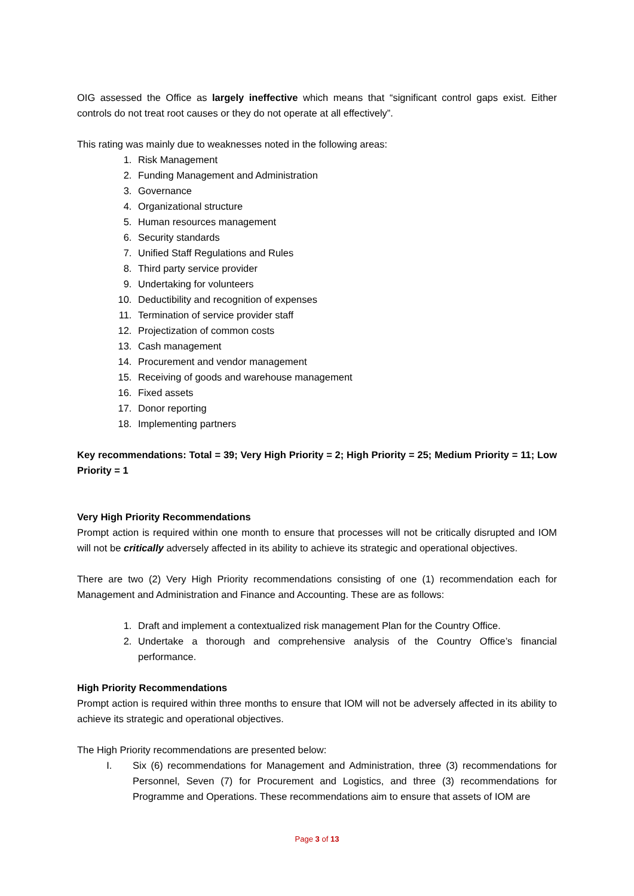OIG assessed the Office as largely ineffective which means that “significant control gaps exist. Either controls do not treat root causes or they do not operate at all effectively”.
This rating was mainly due to weaknesses noted in the following areas:
1. Risk Management
2. Funding Management and Administration
3. Governance
4. Organizational structure
5. Human resources management
6. Security standards
7. Unified Staff Regulations and Rules
8. Third party service provider
9. Undertaking for volunteers
10. Deductibility and recognition of expenses
11. Termination of service provider staff
12. Projectization of common costs
13. Cash management
14. Procurement and vendor management
15. Receiving of goods and warehouse management
16. Fixed assets
17. Donor reporting
18. Implementing partners
Key recommendations: Total = 39; Very High Priority = 2; High Priority = 25; Medium Priority = 11; Low Priority = 1
Very High Priority Recommendations
Prompt action is required within one month to ensure that processes will not be critically disrupted and IOM will not be critically adversely affected in its ability to achieve its strategic and operational objectives.
There are two (2) Very High Priority recommendations consisting of one (1) recommendation each for Management and Administration and Finance and Accounting. These are as follows:
1. Draft and implement a contextualized risk management Plan for the Country Office.
2. Undertake a thorough and comprehensive analysis of the Country Office’s financial performance.
High Priority Recommendations
Prompt action is required within three months to ensure that IOM will not be adversely affected in its ability to achieve its strategic and operational objectives.
The High Priority recommendations are presented below:
I. Six (6) recommendations for Management and Administration, three (3) recommendations for Personnel, Seven (7) for Procurement and Logistics, and three (3) recommendations for Programme and Operations. These recommendations aim to ensure that assets of IOM are
Page 3 of 13